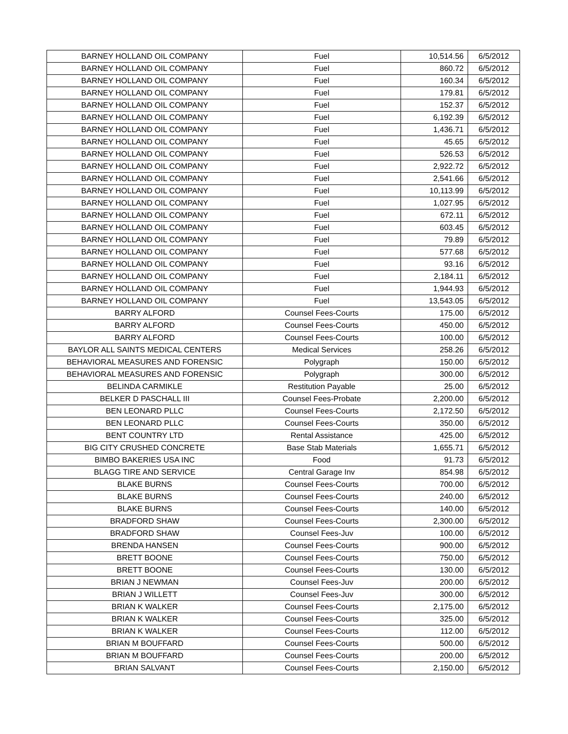| BARNEY HOLLAND OIL COMPANY | Fuel | 10,514.56 | 6/5/2012 |
| BARNEY HOLLAND OIL COMPANY | Fuel | 860.72 | 6/5/2012 |
| BARNEY HOLLAND OIL COMPANY | Fuel | 160.34 | 6/5/2012 |
| BARNEY HOLLAND OIL COMPANY | Fuel | 179.81 | 6/5/2012 |
| BARNEY HOLLAND OIL COMPANY | Fuel | 152.37 | 6/5/2012 |
| BARNEY HOLLAND OIL COMPANY | Fuel | 6,192.39 | 6/5/2012 |
| BARNEY HOLLAND OIL COMPANY | Fuel | 1,436.71 | 6/5/2012 |
| BARNEY HOLLAND OIL COMPANY | Fuel | 45.65 | 6/5/2012 |
| BARNEY HOLLAND OIL COMPANY | Fuel | 526.53 | 6/5/2012 |
| BARNEY HOLLAND OIL COMPANY | Fuel | 2,922.72 | 6/5/2012 |
| BARNEY HOLLAND OIL COMPANY | Fuel | 2,541.66 | 6/5/2012 |
| BARNEY HOLLAND OIL COMPANY | Fuel | 10,113.99 | 6/5/2012 |
| BARNEY HOLLAND OIL COMPANY | Fuel | 1,027.95 | 6/5/2012 |
| BARNEY HOLLAND OIL COMPANY | Fuel | 672.11 | 6/5/2012 |
| BARNEY HOLLAND OIL COMPANY | Fuel | 603.45 | 6/5/2012 |
| BARNEY HOLLAND OIL COMPANY | Fuel | 79.89 | 6/5/2012 |
| BARNEY HOLLAND OIL COMPANY | Fuel | 577.68 | 6/5/2012 |
| BARNEY HOLLAND OIL COMPANY | Fuel | 93.16 | 6/5/2012 |
| BARNEY HOLLAND OIL COMPANY | Fuel | 2,184.11 | 6/5/2012 |
| BARNEY HOLLAND OIL COMPANY | Fuel | 1,944.93 | 6/5/2012 |
| BARNEY HOLLAND OIL COMPANY | Fuel | 13,543.05 | 6/5/2012 |
| BARRY ALFORD | Counsel Fees-Courts | 175.00 | 6/5/2012 |
| BARRY ALFORD | Counsel Fees-Courts | 450.00 | 6/5/2012 |
| BARRY ALFORD | Counsel Fees-Courts | 100.00 | 6/5/2012 |
| BAYLOR ALL SAINTS MEDICAL CENTERS | Medical Services | 258.26 | 6/5/2012 |
| BEHAVIORAL MEASURES AND FORENSIC | Polygraph | 150.00 | 6/5/2012 |
| BEHAVIORAL MEASURES AND FORENSIC | Polygraph | 300.00 | 6/5/2012 |
| BELINDA CARMIKLE | Restitution Payable | 25.00 | 6/5/2012 |
| BELKER D PASCHALL III | Counsel Fees-Probate | 2,200.00 | 6/5/2012 |
| BEN LEONARD PLLC | Counsel Fees-Courts | 2,172.50 | 6/5/2012 |
| BEN LEONARD PLLC | Counsel Fees-Courts | 350.00 | 6/5/2012 |
| BENT COUNTRY LTD | Rental Assistance | 425.00 | 6/5/2012 |
| BIG CITY CRUSHED CONCRETE | Base Stab Materials | 1,655.71 | 6/5/2012 |
| BIMBO BAKERIES USA INC | Food | 91.73 | 6/5/2012 |
| BLAGG TIRE AND SERVICE | Central Garage Inv | 854.98 | 6/5/2012 |
| BLAKE BURNS | Counsel Fees-Courts | 700.00 | 6/5/2012 |
| BLAKE BURNS | Counsel Fees-Courts | 240.00 | 6/5/2012 |
| BLAKE BURNS | Counsel Fees-Courts | 140.00 | 6/5/2012 |
| BRADFORD SHAW | Counsel Fees-Courts | 2,300.00 | 6/5/2012 |
| BRADFORD SHAW | Counsel Fees-Juv | 100.00 | 6/5/2012 |
| BRENDA HANSEN | Counsel Fees-Courts | 900.00 | 6/5/2012 |
| BRETT BOONE | Counsel Fees-Courts | 750.00 | 6/5/2012 |
| BRETT BOONE | Counsel Fees-Courts | 130.00 | 6/5/2012 |
| BRIAN J NEWMAN | Counsel Fees-Juv | 200.00 | 6/5/2012 |
| BRIAN J WILLETT | Counsel Fees-Juv | 300.00 | 6/5/2012 |
| BRIAN K WALKER | Counsel Fees-Courts | 2,175.00 | 6/5/2012 |
| BRIAN K WALKER | Counsel Fees-Courts | 325.00 | 6/5/2012 |
| BRIAN K WALKER | Counsel Fees-Courts | 112.00 | 6/5/2012 |
| BRIAN M BOUFFARD | Counsel Fees-Courts | 500.00 | 6/5/2012 |
| BRIAN M BOUFFARD | Counsel Fees-Courts | 200.00 | 6/5/2012 |
| BRIAN SALVANT | Counsel Fees-Courts | 2,150.00 | 6/5/2012 |